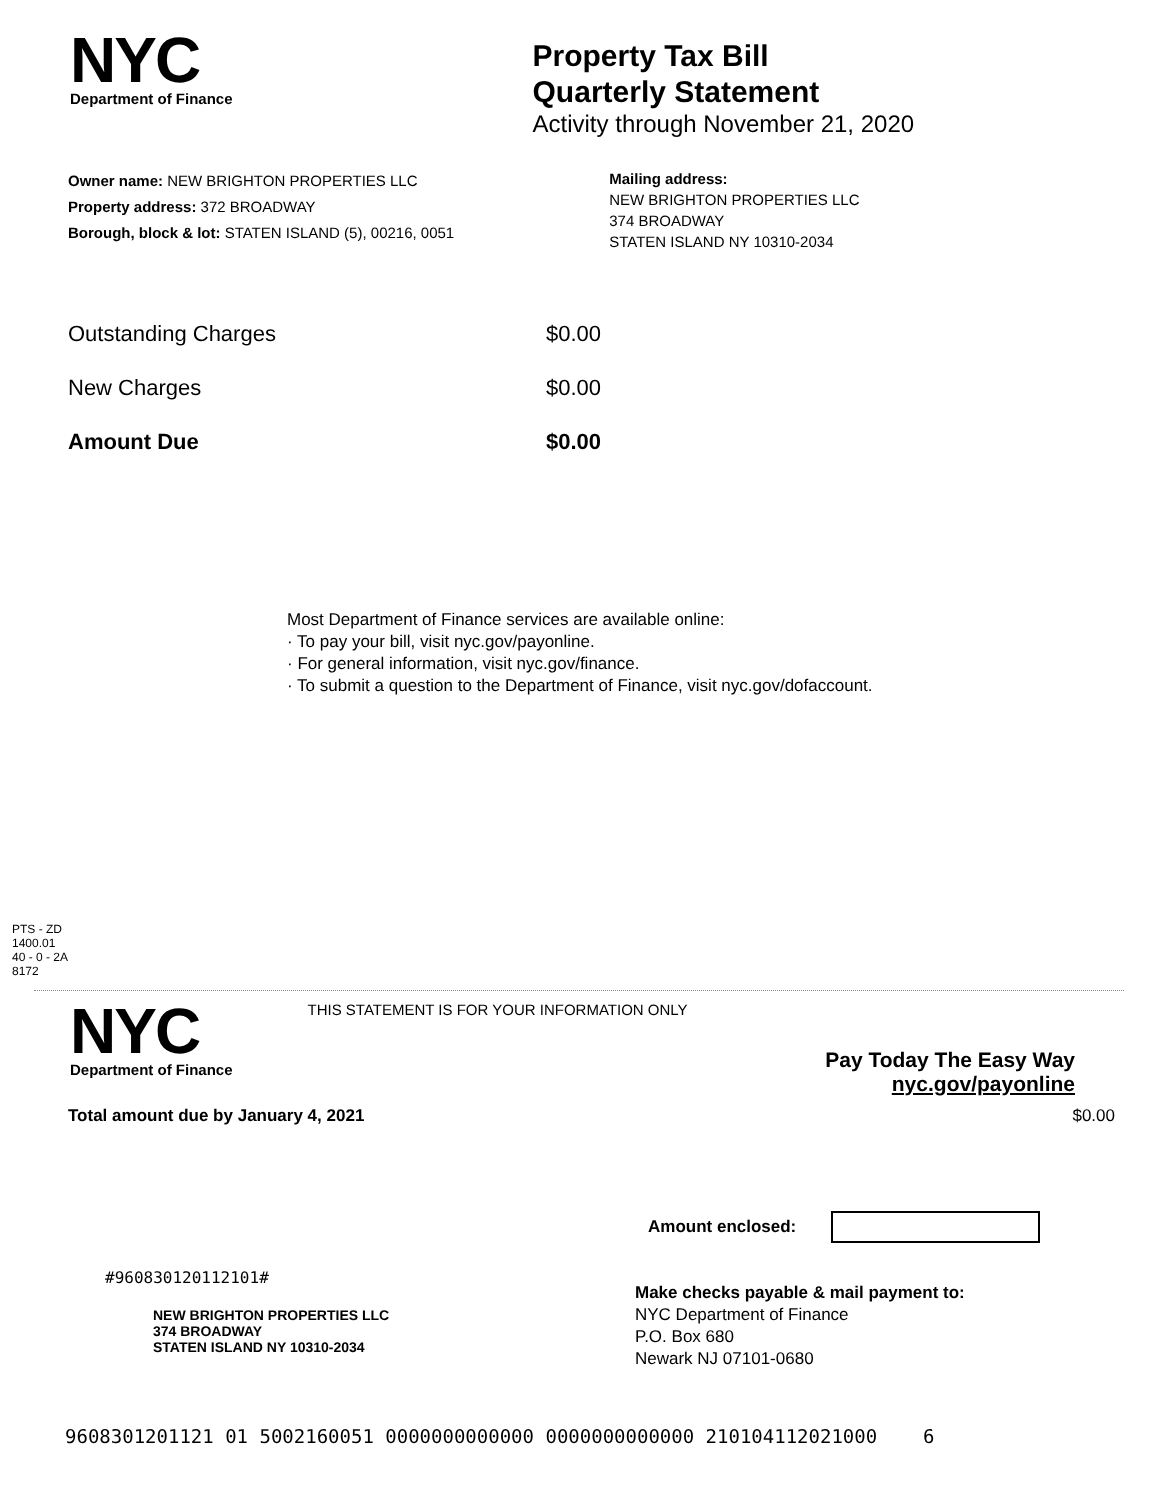NYC
Department of Finance
Property Tax Bill
Quarterly Statement
Activity through November 21, 2020
Owner name: NEW BRIGHTON PROPERTIES LLC
Property address: 372 BROADWAY
Borough, block & lot: STATEN ISLAND (5), 00216, 0051
Mailing address:
NEW BRIGHTON PROPERTIES LLC
374 BROADWAY
STATEN ISLAND NY 10310-2034
| Outstanding Charges | $0.00 |
| New Charges | $0.00 |
| Amount Due | $0.00 |
Most Department of Finance services are available online:
· To pay your bill, visit nyc.gov/payonline.
· For general information, visit nyc.gov/finance.
· To submit a question to the Department of Finance, visit nyc.gov/dofaccount.
PTS - ZD
1400.01
40 - 0 - 2A
8172
NYC
Department of Finance
THIS STATEMENT IS FOR YOUR INFORMATION ONLY
Pay Today The Easy Way
nyc.gov/payonline
Total amount due by January 4, 2021 $0.00
Amount enclosed:
#960830120112101#
NEW BRIGHTON PROPERTIES LLC
374 BROADWAY
STATEN ISLAND NY 10310-2034
Make checks payable & mail payment to:
NYC Department of Finance
P.O. Box 680
Newark NJ 07101-0680
9608301201121 01 5002160051 0000000000000 0000000000000 210104112021000 6